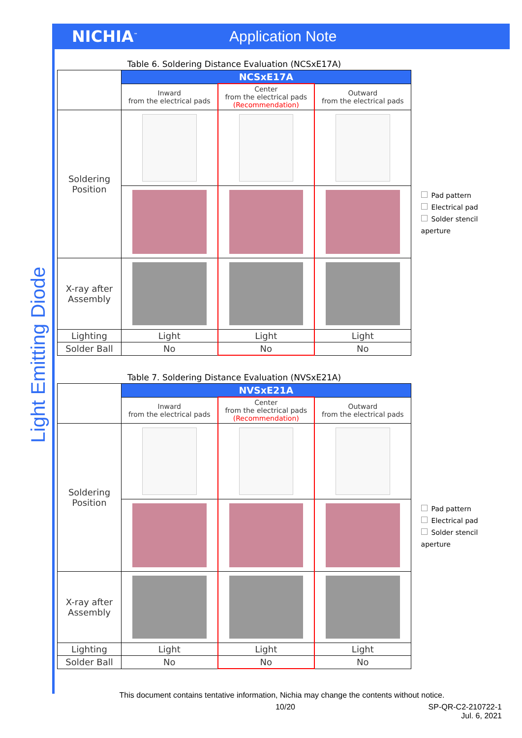NICHIA<sup>™</sup>
Application Note
Light Emitting Diode
Table 6. Soldering Distance Evaluation (NCSxE17A)
| | NCSxE17A | | |
| | Inward from the electrical pads | Center from the electrical pads (Recommendation) | Outward from the electrical pads |
| Soldering Position | | | |
| X-ray after Assembly | | | |
| Lighting | Light | Light | Light |
| Solder Ball | No | No | No |
Pad pattern
Electrical pad
Solder stencil aperture
Table 7. Soldering Distance Evaluation (NVSxE21A)
| | NVSxE21A | | |
| | Inward from the electrical pads | Center from the electrical pads (Recommendation) | Outward from the electrical pads |
| Soldering Position | | | |
| X-ray after Assembly | | | |
| Lighting | Light | Light | Light |
| Solder Ball | No | No | No |
Pad pattern
Electrical pad
Solder stencil aperture
This document contains tentative information, Nichia may change the contents without notice.
10/20 SP-QR-C2-210722-1
Jul. 6, 2021